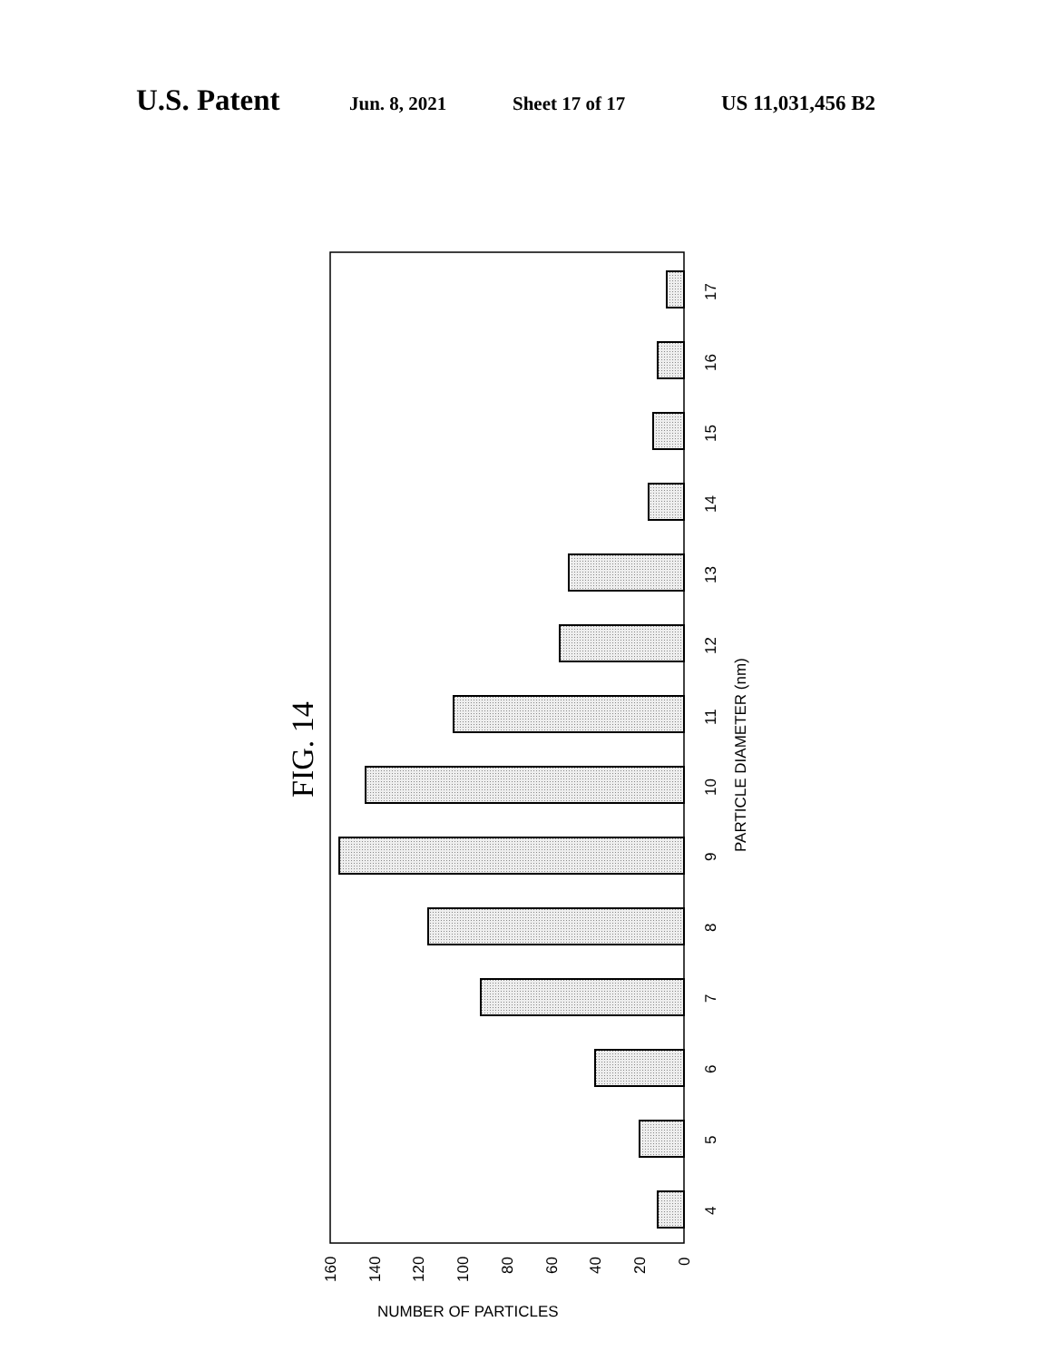U.S. Patent Jun. 8, 2021 Sheet 17 of 17 US 11,031,456 B2
FIG. 14
4
5
6
7
8
9
10
11
12
13
14
15
16
17
PARTICLE DIAMETER (nm)
0
20
40
60
80
100
120
140
160
NUMBER OF PARTICLES